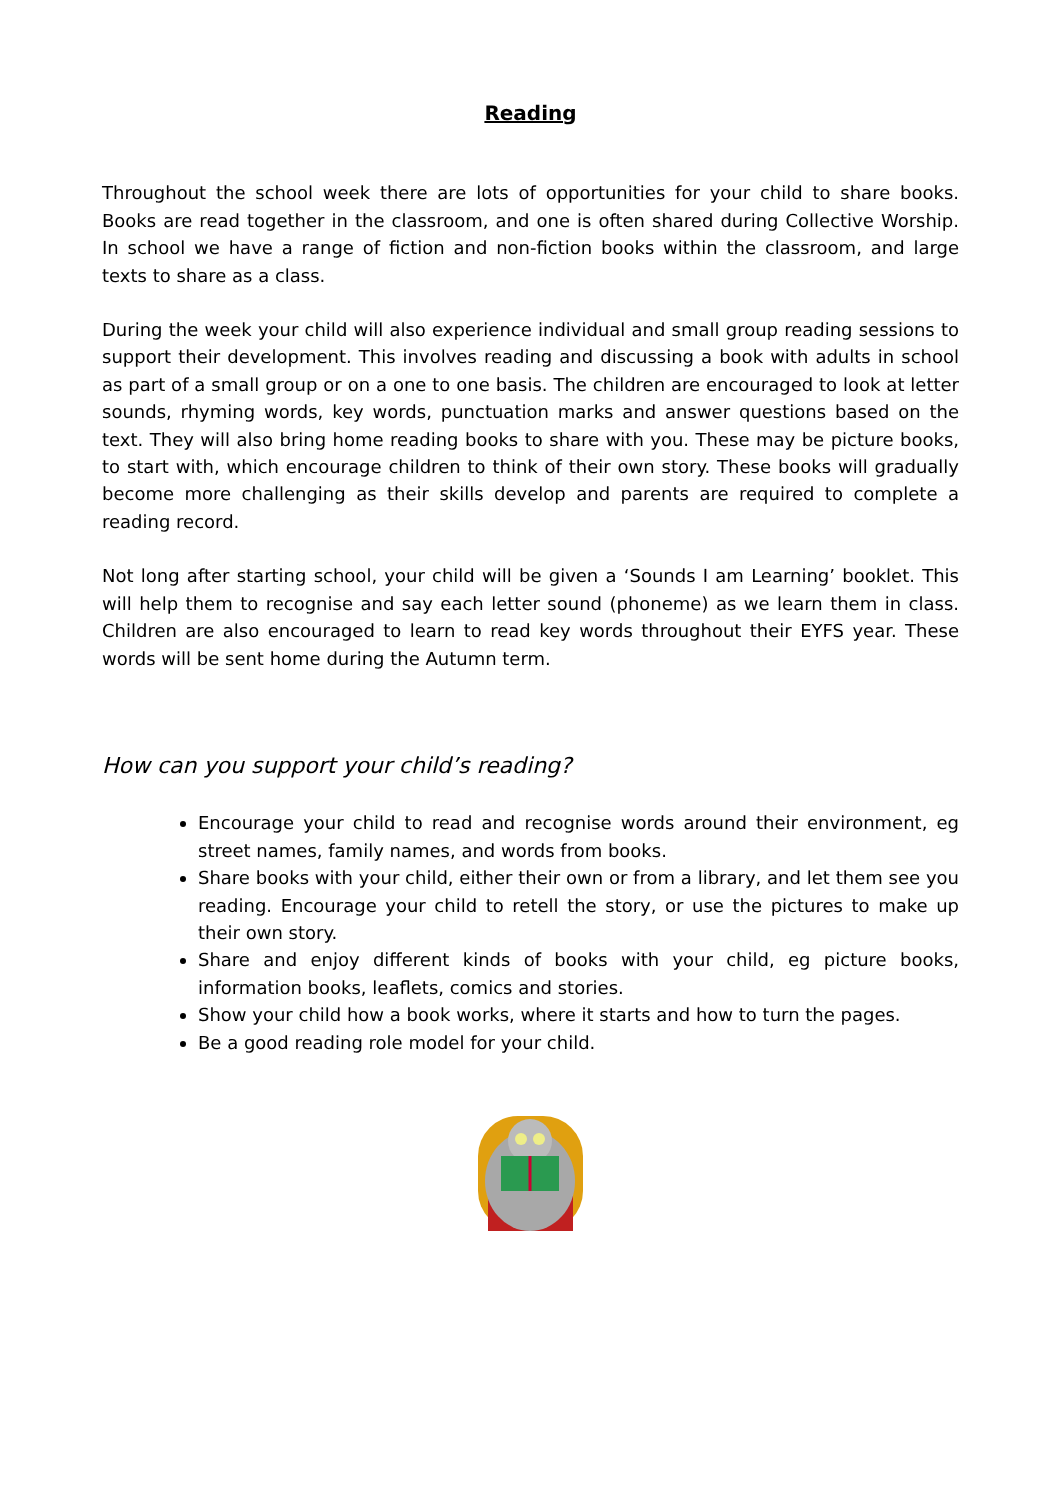Reading
Throughout the school week there are lots of opportunities for your child to share books. Books are read together in the classroom, and one is often shared during Collective Worship. In school we have a range of fiction and non-fiction books within the classroom, and large texts to share as a class.
During the week your child will also experience individual and small group reading sessions to support their development. This involves reading and discussing a book with adults in school as part of a small group or on a one to one basis. The children are encouraged to look at letter sounds, rhyming words, key words, punctuation marks and answer questions based on the text. They will also bring home reading books to share with you. These may be picture books, to start with, which encourage children to think of their own story. These books will gradually become more challenging as their skills develop and parents are required to complete a reading record.
Not long after starting school, your child will be given a ‘Sounds I am Learning’ booklet. This will help them to recognise and say each letter sound (phoneme) as we learn them in class. Children are also encouraged to learn to read key words throughout their EYFS year. These words will be sent home during the Autumn term.
How can you support your child’s reading?
Encourage your child to read and recognise words around their environment, eg street names, family names, and words from books.
Share books with your child, either their own or from a library, and let them see you reading. Encourage your child to retell the story, or use the pictures to make up their own story.
Share and enjoy different kinds of books with your child, eg picture books, information books, leaflets, comics and stories.
Show your child how a book works, where it starts and how to turn the pages.
Be a good reading role model for your child.